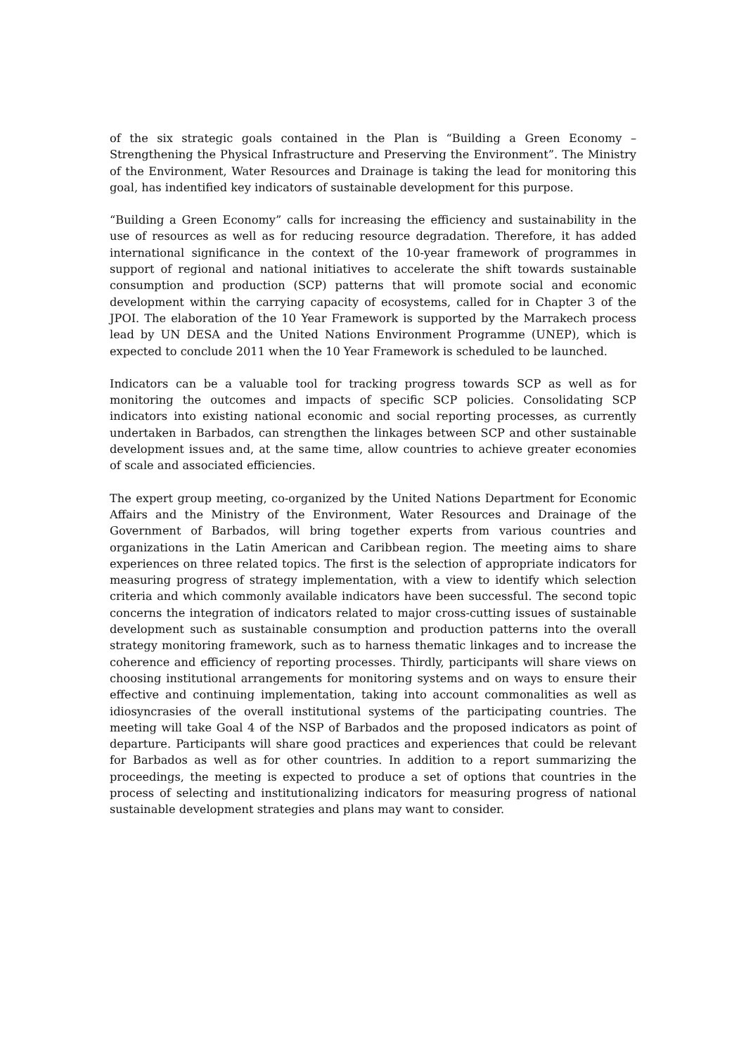of the six strategic goals contained in the Plan is “Building a Green Economy – Strengthening the Physical Infrastructure and Preserving the Environment”. The Ministry of the Environment, Water Resources and Drainage is taking the lead for monitoring this goal, has indentified key indicators of sustainable development for this purpose.
“Building a Green Economy” calls for increasing the efficiency and sustainability in the use of resources as well as for reducing resource degradation. Therefore, it has added international significance in the context of the 10-year framework of programmes in support of regional and national initiatives to accelerate the shift towards sustainable consumption and production (SCP) patterns that will promote social and economic development within the carrying capacity of ecosystems, called for in Chapter 3 of the JPOI. The elaboration of the 10 Year Framework is supported by the Marrakech process lead by UN DESA and the United Nations Environment Programme (UNEP), which is expected to conclude 2011 when the 10 Year Framework is scheduled to be launched.
Indicators can be a valuable tool for tracking progress towards SCP as well as for monitoring the outcomes and impacts of specific SCP policies. Consolidating SCP indicators into existing national economic and social reporting processes, as currently undertaken in Barbados, can strengthen the linkages between SCP and other sustainable development issues and, at the same time, allow countries to achieve greater economies of scale and associated efficiencies.
The expert group meeting, co-organized by the United Nations Department for Economic Affairs and the Ministry of the Environment, Water Resources and Drainage of the Government of Barbados, will bring together experts from various countries and organizations in the Latin American and Caribbean region. The meeting aims to share experiences on three related topics. The first is the selection of appropriate indicators for measuring progress of strategy implementation, with a view to identify which selection criteria and which commonly available indicators have been successful. The second topic concerns the integration of indicators related to major cross-cutting issues of sustainable development such as sustainable consumption and production patterns into the overall strategy monitoring framework, such as to harness thematic linkages and to increase the coherence and efficiency of reporting processes. Thirdly, participants will share views on choosing institutional arrangements for monitoring systems and on ways to ensure their effective and continuing implementation, taking into account commonalities as well as idiosyncrasies of the overall institutional systems of the participating countries. The meeting will take Goal 4 of the NSP of Barbados and the proposed indicators as point of departure. Participants will share good practices and experiences that could be relevant for Barbados as well as for other countries. In addition to a report summarizing the proceedings, the meeting is expected to produce a set of options that countries in the process of selecting and institutionalizing indicators for measuring progress of national sustainable development strategies and plans may want to consider.